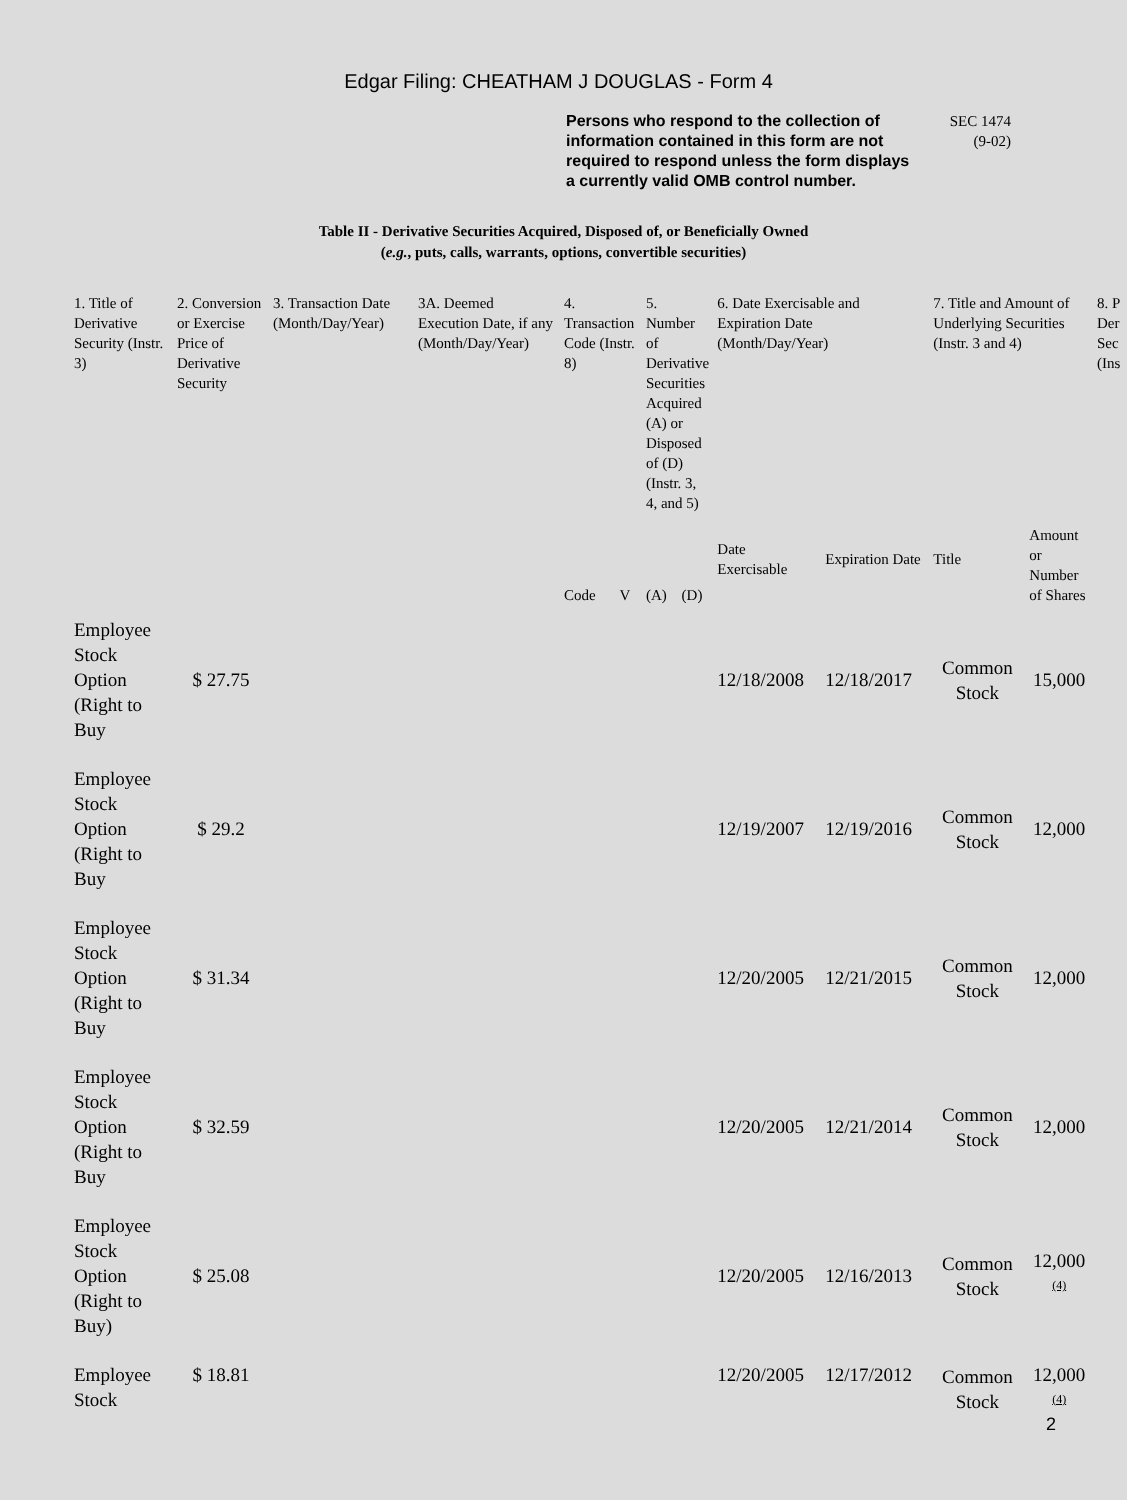Edgar Filing: CHEATHAM J DOUGLAS - Form 4
Persons who respond to the collection of information contained in this form are not required to respond unless the form displays a currently valid OMB control number.
SEC 1474
(9-02)
Table II - Derivative Securities Acquired, Disposed of, or Beneficially Owned
(e.g., puts, calls, warrants, options, convertible securities)
| 1. Title of Derivative Security (Instr. 3) | 2. Conversion or Exercise Price of Derivative Security | 3. Transaction Date (Month/Day/Year) | 3A. Deemed Execution Date, if any (Month/Day/Year) | 4. Transaction Code (Instr. 8) | | 5. Number of Derivative Securities Acquired (A) or Disposed of (D) (Instr. 3, 4, and 5) | | 6. Date Exercisable and Expiration Date (Month/Day/Year) | | 7. Title and Amount of Underlying Securities (Instr. 3 and 4) | | 8. P Der Sec (Ins |
| | | | | Code | V | (A) | (D) | Date Exercisable | Expiration Date | Title | Amount or Number of Shares | |
| Employee Stock Option (Right to Buy | $ 27.75 | | | | | | | 12/18/2008 | 12/18/2017 | Common Stock | 15,000 | |
| Employee Stock Option (Right to Buy | $ 29.2 | | | | | | | 12/19/2007 | 12/19/2016 | Common Stock | 12,000 | |
| Employee Stock Option (Right to Buy | $ 31.34 | | | | | | | 12/20/2005 | 12/21/2015 | Common Stock | 12,000 | |
| Employee Stock Option (Right to Buy | $ 32.59 | | | | | | | 12/20/2005 | 12/21/2014 | Common Stock | 12,000 | |
| Employee Stock Option (Right to Buy) | $ 25.08 | | | | | | | 12/20/2005 | 12/16/2013 | Common Stock | 12,000 <sup>(4)</sup> | |
| Employee Stock | $ 18.81 | | | | | | | 12/20/2005 | 12/17/2012 | Common Stock | 12,000 <sup>(4)</sup> | |
2